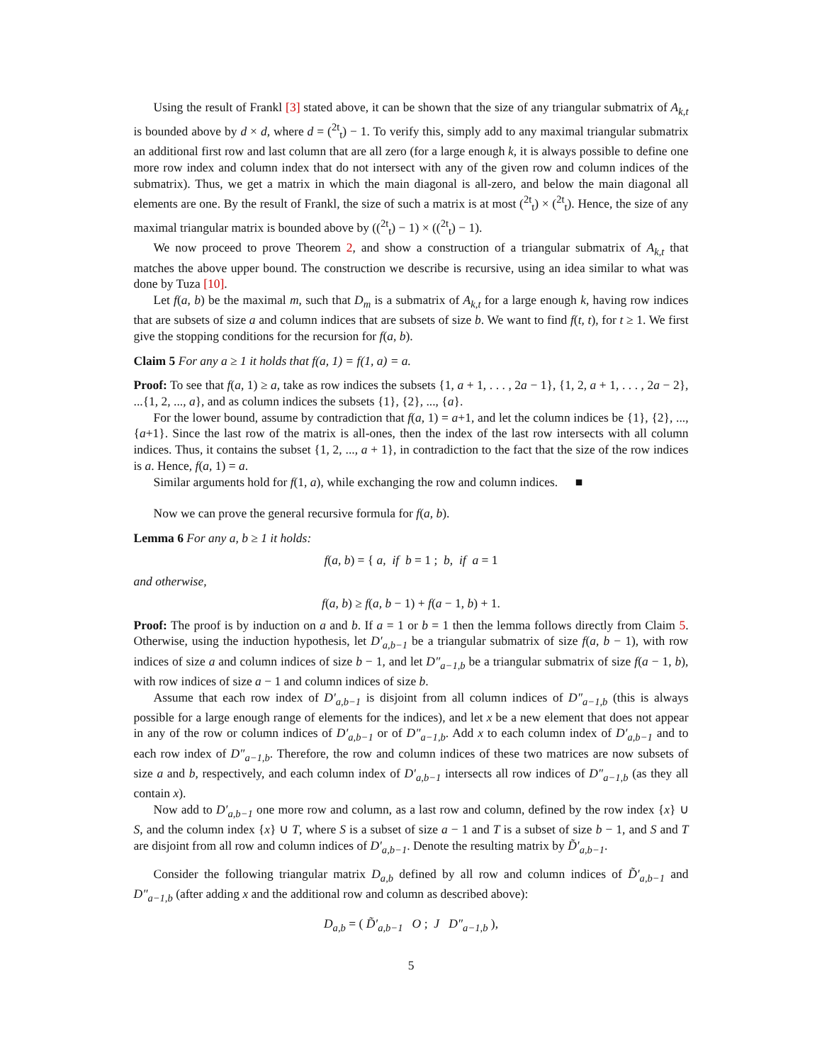Using the result of Frankl [3] stated above, it can be shown that the size of any triangular submatrix of A<sub>k,t</sub> is bounded above by d × d, where d = (<sup>2t</sup><sub>t</sub>) − 1. To verify this, simply add to any maximal triangular submatrix an additional first row and last column that are all zero (for a large enough k, it is always possible to define one more row index and column index that do not intersect with any of the given row and column indices of the submatrix). Thus, we get a matrix in which the main diagonal is all-zero, and below the main diagonal all elements are one. By the result of Frankl, the size of such a matrix is at most (<sup>2t</sup><sub>t</sub>) × (<sup>2t</sup><sub>t</sub>). Hence, the size of any maximal triangular matrix is bounded above by ((<sup>2t</sup><sub>t</sub>) − 1) × ((<sup>2t</sup><sub>t</sub>) − 1).
We now proceed to prove Theorem 2, and show a construction of a triangular submatrix of A<sub>k,t</sub> that matches the above upper bound. The construction we describe is recursive, using an idea similar to what was done by Tuza [10].
Let f(a, b) be the maximal m, such that D<sub>m</sub> is a submatrix of A<sub>k,t</sub> for a large enough k, having row indices that are subsets of size a and column indices that are subsets of size b. We want to find f(t, t), for t ≥ 1. We first give the stopping conditions for the recursion for f(a, b).
Claim 5 For any a ≥ 1 it holds that f(a, 1) = f(1, a) = a.
Proof: To see that f(a, 1) ≥ a, take as row indices the subsets {1, a + 1, . . . , 2a − 1}, {1, 2, a + 1, . . . , 2a − 2}, ...{1, 2, ..., a}, and as column indices the subsets {1}, {2}, ..., {a}.
For the lower bound, assume by contradiction that f(a, 1) = a+1, and let the column indices be {1}, {2}, ..., {a+1}. Since the last row of the matrix is all-ones, then the index of the last row intersects with all column indices. Thus, it contains the subset {1, 2, ..., a + 1}, in contradiction to the fact that the size of the row indices is a. Hence, f(a, 1) = a.
Similar arguments hold for f(1, a), while exchanging the row and column indices. ■
Now we can prove the general recursive formula for f(a, b).
Lemma 6 For any a, b ≥ 1 it holds:
f(a, b) = { a, if b = 1 ; b, if a = 1
and otherwise,
f(a, b) ≥ f(a, b − 1) + f(a − 1, b) + 1.
Proof: The proof is by induction on a and b. If a = 1 or b = 1 then the lemma follows directly from Claim 5. Otherwise, using the induction hypothesis, let D′<sub>a,b−1</sub> be a triangular submatrix of size f(a, b − 1), with row indices of size a and column indices of size b − 1, and let D″<sub>a−1,b</sub> be a triangular submatrix of size f(a − 1, b), with row indices of size a − 1 and column indices of size b.
Assume that each row index of D′<sub>a,b−1</sub> is disjoint from all column indices of D″<sub>a−1,b</sub> (this is always possible for a large enough range of elements for the indices), and let x be a new element that does not appear in any of the row or column indices of D′<sub>a,b−1</sub> or of D″<sub>a−1,b</sub>. Add x to each column index of D′<sub>a,b−1</sub> and to each row index of D″<sub>a−1,b</sub>. Therefore, the row and column indices of these two matrices are now subsets of size a and b, respectively, and each column index of D′<sub>a,b−1</sub> intersects all row indices of D″<sub>a−1,b</sub> (as they all contain x).
Now add to D′<sub>a,b−1</sub> one more row and column, as a last row and column, defined by the row index {x} ∪ S, and the column index {x} ∪ T, where S is a subset of size a − 1 and T is a subset of size b − 1, and S and T are disjoint from all row and column indices of D′<sub>a,b−1</sub>. Denote the resulting matrix by D̃′<sub>a,b−1</sub>.
Consider the following triangular matrix D<sub>a,b</sub> defined by all row and column indices of D̃′<sub>a,b−1</sub> and D″<sub>a−1,b</sub> (after adding x and the additional row and column as described above):
D<sub>a,b</sub> = ( D̃′<sub>a,b−1</sub> O ; J D″<sub>a−1,b</sub> ),
5